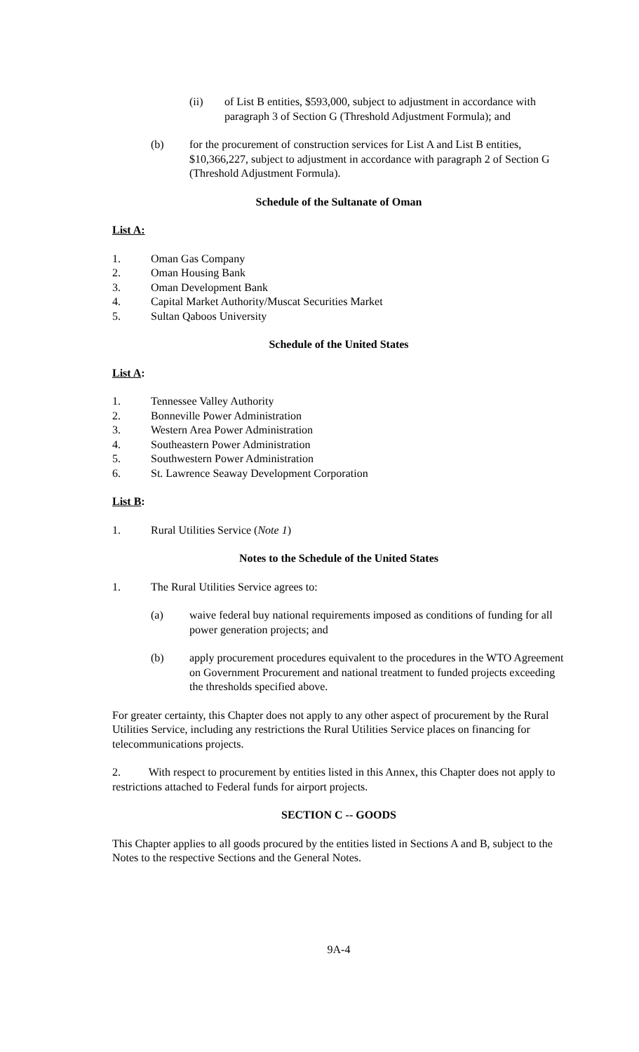(ii) of List B entities, $593,000, subject to adjustment in accordance with paragraph 3 of Section G (Threshold Adjustment Formula); and
(b) for the procurement of construction services for List A and List B entities, $10,366,227, subject to adjustment in accordance with paragraph 2 of Section G (Threshold Adjustment Formula).
Schedule of the Sultanate of Oman
List A:
1. Oman Gas Company
2. Oman Housing Bank
3. Oman Development Bank
4. Capital Market Authority/Muscat Securities Market
5. Sultan Qaboos University
Schedule of the United States
List A:
1. Tennessee Valley Authority
2. Bonneville Power Administration
3. Western Area Power Administration
4. Southeastern Power Administration
5. Southwestern Power Administration
6. St. Lawrence Seaway Development Corporation
List B:
1. Rural Utilities Service (Note 1)
Notes to the Schedule of the United States
1. The Rural Utilities Service agrees to:
(a) waive federal buy national requirements imposed as conditions of funding for all power generation projects; and
(b) apply procurement procedures equivalent to the procedures in the WTO Agreement on Government Procurement and national treatment to funded projects exceeding the thresholds specified above.
For greater certainty, this Chapter does not apply to any other aspect of procurement by the Rural Utilities Service, including any restrictions the Rural Utilities Service places on financing for telecommunications projects.
2. With respect to procurement by entities listed in this Annex, this Chapter does not apply to restrictions attached to Federal funds for airport projects.
SECTION C -- GOODS
This Chapter applies to all goods procured by the entities listed in Sections A and B, subject to the Notes to the respective Sections and the General Notes.
9A-4